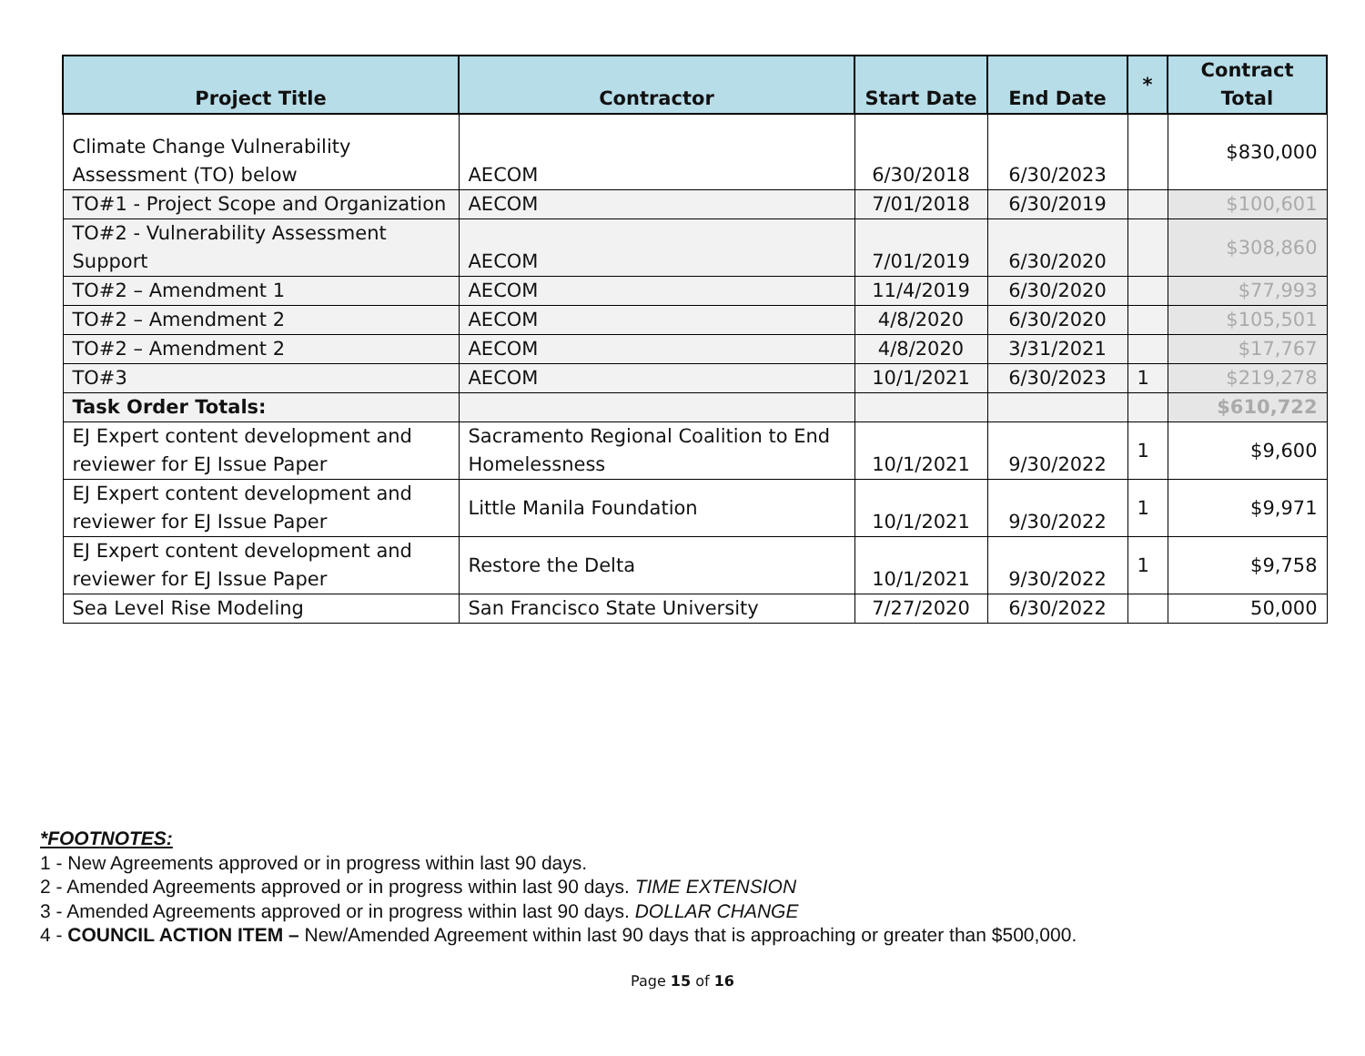| Project Title | Contractor | Start Date | End Date | * | Contract Total |
| --- | --- | --- | --- | --- | --- |
| Climate Change Vulnerability Assessment (TO) below | AECOM | 6/30/2018 | 6/30/2023 | | $830,000 |
| TO#1 - Project Scope and Organization | AECOM | 7/01/2018 | 6/30/2019 | | $100,601 |
| TO#2 - Vulnerability Assessment Support | AECOM | 7/01/2019 | 6/30/2020 | | $308,860 |
| TO#2 – Amendment 1 | AECOM | 11/4/2019 | 6/30/2020 | | $77,993 |
| TO#2 – Amendment 2 | AECOM | 4/8/2020 | 6/30/2020 | | $105,501 |
| TO#2 – Amendment 2 | AECOM | 4/8/2020 | 3/31/2021 | | $17,767 |
| TO#3 | AECOM | 10/1/2021 | 6/30/2023 | 1 | $219,278 |
| Task Order Totals: | | | | | $610,722 |
| EJ Expert content development and reviewer for EJ Issue Paper | Sacramento Regional Coalition to End Homelessness | 10/1/2021 | 9/30/2022 | 1 | $9,600 |
| EJ Expert content development and reviewer for EJ Issue Paper | Little Manila Foundation | 10/1/2021 | 9/30/2022 | 1 | $9,971 |
| EJ Expert content development and reviewer for EJ Issue Paper | Restore the Delta | 10/1/2021 | 9/30/2022 | 1 | $9,758 |
| Sea Level Rise Modeling | San Francisco State University | 7/27/2020 | 6/30/2022 | | 50,000 |
*FOOTNOTES:
1 - New Agreements approved or in progress within last 90 days.
2 - Amended Agreements approved or in progress within last 90 days. TIME EXTENSION
3 - Amended Agreements approved or in progress within last 90 days. DOLLAR CHANGE
4 - COUNCIL ACTION ITEM – New/Amended Agreement within last 90 days that is approaching or greater than $500,000.
Page 15 of 16